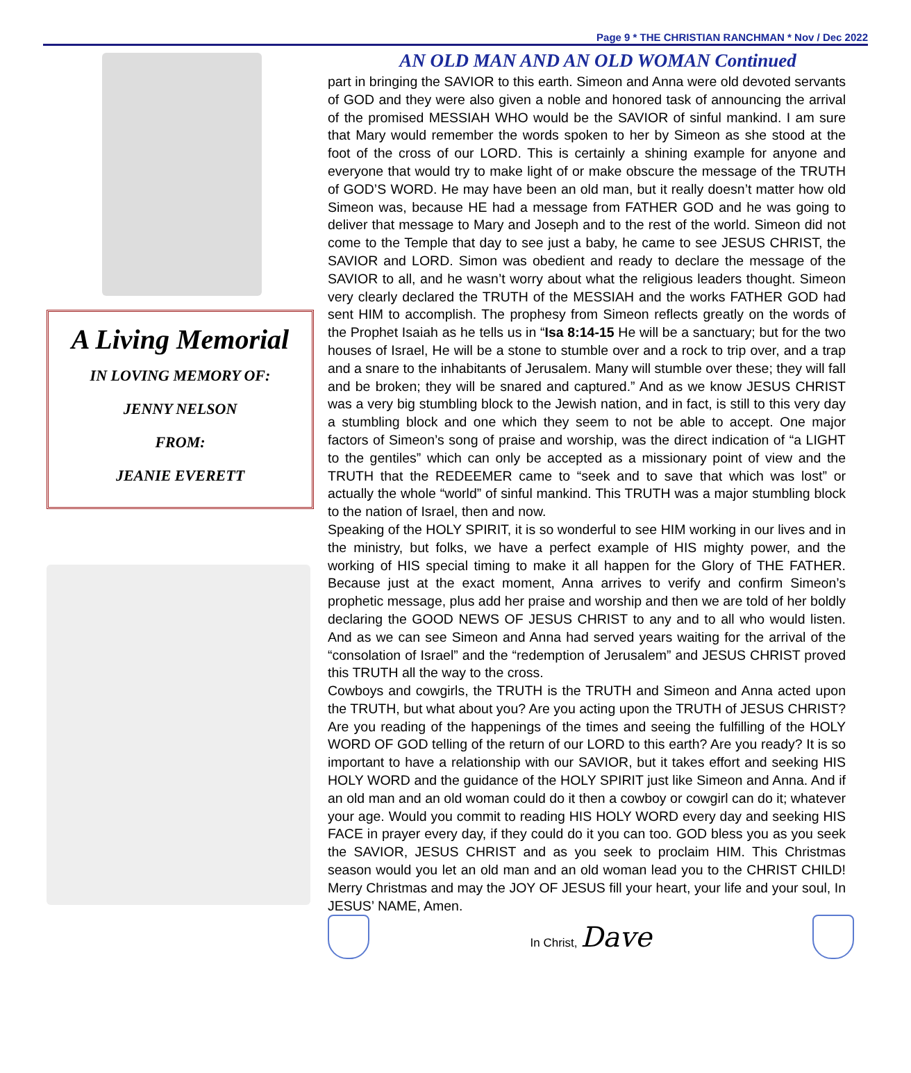Page 9 * THE CHRISTIAN RANCHMAN * Nov / Dec 2022
A Living Memorial
IN LOVING MEMORY OF:
JENNY NELSON
FROM:
JEANIE EVERETT
AN OLD MAN AND AN OLD WOMAN Continued
part in bringing the SAVIOR to this earth. Simeon and Anna were old devoted servants of GOD and they were also given a noble and honored task of announcing the arrival of the promised MESSIAH WHO would be the SAVIOR of sinful mankind. I am sure that Mary would remember the words spoken to her by Simeon as she stood at the foot of the cross of our LORD. This is certainly a shining example for anyone and everyone that would try to make light of or make obscure the message of the TRUTH of GOD’S WORD. He may have been an old man, but it really doesn’t matter how old Simeon was, because HE had a message from FATHER GOD and he was going to deliver that message to Mary and Joseph and to the rest of the world. Simeon did not come to the Temple that day to see just a baby, he came to see JESUS CHRIST, the SAVIOR and LORD. Simon was obedient and ready to declare the message of the SAVIOR to all, and he wasn’t worry about what the religious leaders thought. Simeon very clearly declared the TRUTH of the MESSIAH and the works FATHER GOD had sent HIM to accomplish. The prophesy from Simeon reflects greatly on the words of the Prophet Isaiah as he tells us in “Isa 8:14-15 He will be a sanctuary; but for the two houses of Israel, He will be a stone to stumble over and a rock to trip over, and a trap and a snare to the inhabitants of Jerusalem. Many will stumble over these; they will fall and be broken; they will be snared and captured.” And as we know JESUS CHRIST was a very big stumbling block to the Jewish nation, and in fact, is still to this very day a stumbling block and one which they seem to not be able to accept. One major factors of Simeon’s song of praise and worship, was the direct indication of “a LIGHT to the gentiles” which can only be accepted as a missionary point of view and the TRUTH that the REDEEMER came to “seek and to save that which was lost” or actually the whole “world” of sinful mankind. This TRUTH was a major stumbling block to the nation of Israel, then and now.
Speaking of the HOLY SPIRIT, it is so wonderful to see HIM working in our lives and in the ministry, but folks, we have a perfect example of HIS mighty power, and the working of HIS special timing to make it all happen for the Glory of THE FATHER. Because just at the exact moment, Anna arrives to verify and confirm Simeon’s prophetic message, plus add her praise and worship and then we are told of her boldly declaring the GOOD NEWS OF JESUS CHRIST to any and to all who would listen. And as we can see Simeon and Anna had served years waiting for the arrival of the “consolation of Israel” and the “redemption of Jerusalem” and JESUS CHRIST proved this TRUTH all the way to the cross.
Cowboys and cowgirls, the TRUTH is the TRUTH and Simeon and Anna acted upon the TRUTH, but what about you? Are you acting upon the TRUTH of JESUS CHRIST? Are you reading of the happenings of the times and seeing the fulfilling of the HOLY WORD OF GOD telling of the return of our LORD to this earth? Are you ready? It is so important to have a relationship with our SAVIOR, but it takes effort and seeking HIS HOLY WORD and the guidance of the HOLY SPIRIT just like Simeon and Anna. And if an old man and an old woman could do it then a cowboy or cowgirl can do it; whatever your age. Would you commit to reading HIS HOLY WORD every day and seeking HIS FACE in prayer every day, if they could do it you can too. GOD bless you as you seek the SAVIOR, JESUS CHRIST and as you seek to proclaim HIM. This Christmas season would you let an old man and an old woman lead you to the CHRIST CHILD! Merry Christmas and may the JOY OF JESUS fill your heart, your life and your soul, In JESUS’ NAME, Amen.
In Christ, Dave